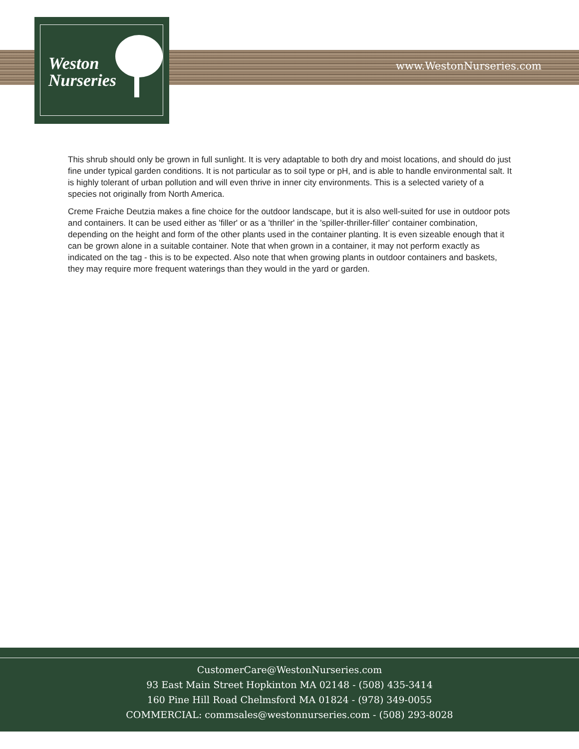Weston
Nurseries
www.WestonNurseries.com
This shrub should only be grown in full sunlight. It is very adaptable to both dry and moist locations, and should do just fine under typical garden conditions. It is not particular as to soil type or pH, and is able to handle environmental salt. It is highly tolerant of urban pollution and will even thrive in inner city environments. This is a selected variety of a species not originally from North America.
Creme Fraiche Deutzia makes a fine choice for the outdoor landscape, but it is also well-suited for use in outdoor pots and containers. It can be used either as 'filler' or as a 'thriller' in the 'spiller-thriller-filler' container combination, depending on the height and form of the other plants used in the container planting. It is even sizeable enough that it can be grown alone in a suitable container. Note that when grown in a container, it may not perform exactly as indicated on the tag - this is to be expected. Also note that when growing plants in outdoor containers and baskets, they may require more frequent waterings than they would in the yard or garden.
CustomerCare@WestonNurseries.com
93 East Main Street Hopkinton MA 02148 - (508) 435-3414
160 Pine Hill Road Chelmsford MA 01824 - (978) 349-0055
COMMERCIAL: commsales@westonnurseries.com - (508) 293-8028